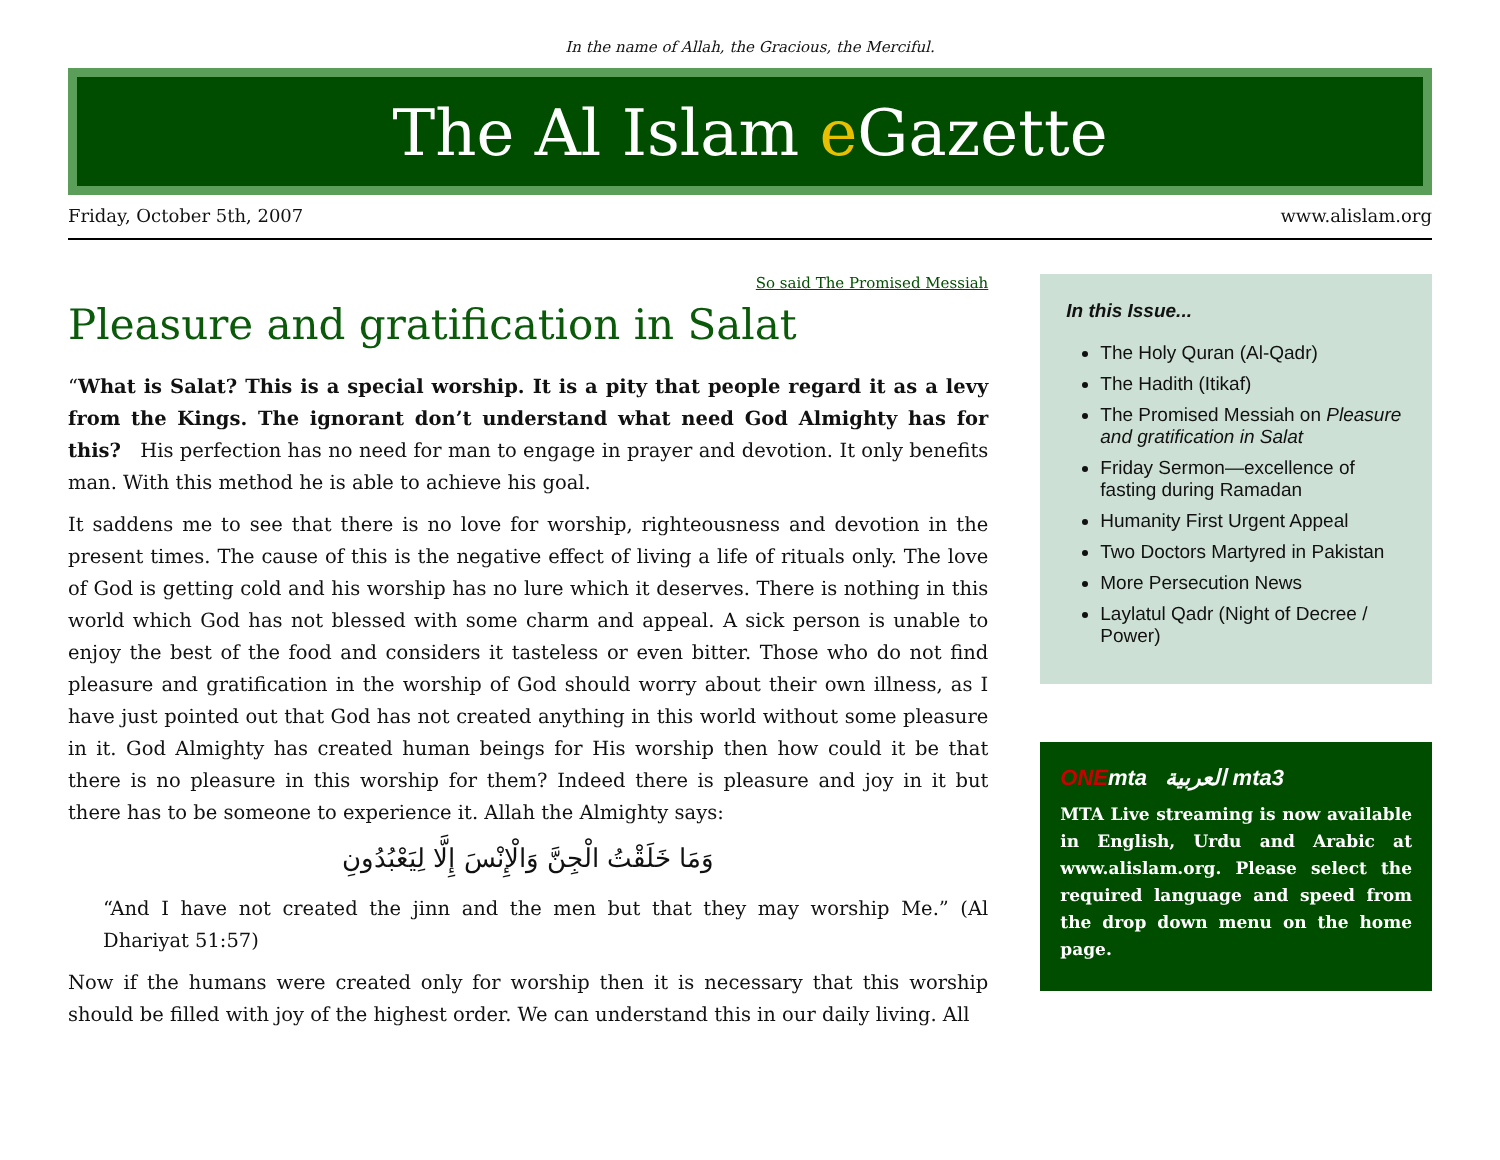In the name of Allah, the Gracious, the Merciful.
The Al Islam e Gazette
Friday, October 5th, 2007 www.alislam.org
So said The Promised Messiah
Pleasure and gratification in Salat
“What is Salat? This is a special worship. It is a pity that people regard it as a levy from the Kings. The ignorant don’t understand what need God Almighty has for this? His perfection has no need for man to engage in prayer and devotion. It only benefits man. With this method he is able to achieve his goal.
It saddens me to see that there is no love for worship, righteousness and devotion in the present times. The cause of this is the negative effect of living a life of rituals only. The love of God is getting cold and his worship has no lure which it deserves. There is nothing in this world which God has not blessed with some charm and appeal. A sick person is unable to enjoy the best of the food and considers it tasteless or even bitter. Those who do not find pleasure and gratification in the worship of God should worry about their own illness, as I have just pointed out that God has not created anything in this world without some pleasure in it. God Almighty has created human beings for His worship then how could it be that there is no pleasure in this worship for them? Indeed there is pleasure and joy in it but there has to be someone to experience it. Allah the Almighty says:
وَمَا خَلَقْتُ الْجِنَّ وَالْإِنْسَ إِلَّا لِيَعْبُدُونِ
“And I have not created the jinn and the men but that they may worship Me.” (Al Dhariyat 51:57)
Now if the humans were created only for worship then it is necessary that this worship should be filled with joy of the highest order. We can understand this in our daily living. All
In this Issue...
The Holy Quran (Al-Qadr)
The Hadith (Itikaf)
The Promised Messiah on Pleasure and gratification in Salat
Friday Sermon—excellence of fasting during Ramadan
Humanity First Urgent Appeal
Two Doctors Martyred in Pakistan
More Persecution News
Laylatul Qadr (Night of Decree / Power)
ONEmta العربية mta3
MTA Live streaming is now available in English, Urdu and Arabic at www.alislam.org. Please select the required language and speed from the drop down menu on the home page.